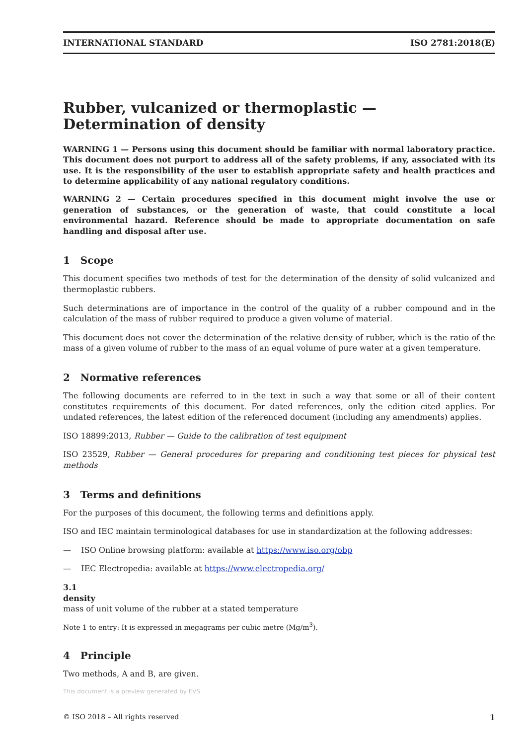INTERNATIONAL STANDARD ISO 2781:2018(E)
Rubber, vulcanized or thermoplastic — Determination of density
WARNING 1 — Persons using this document should be familiar with normal laboratory practice. This document does not purport to address all of the safety problems, if any, associated with its use. It is the responsibility of the user to establish appropriate safety and health practices and to determine applicability of any national regulatory conditions.
WARNING 2 — Certain procedures specified in this document might involve the use or generation of substances, or the generation of waste, that could constitute a local environmental hazard. Reference should be made to appropriate documentation on safe handling and disposal after use.
1 Scope
This document specifies two methods of test for the determination of the density of solid vulcanized and thermoplastic rubbers.
Such determinations are of importance in the control of the quality of a rubber compound and in the calculation of the mass of rubber required to produce a given volume of material.
This document does not cover the determination of the relative density of rubber, which is the ratio of the mass of a given volume of rubber to the mass of an equal volume of pure water at a given temperature.
2 Normative references
The following documents are referred to in the text in such a way that some or all of their content constitutes requirements of this document. For dated references, only the edition cited applies. For undated references, the latest edition of the referenced document (including any amendments) applies.
ISO 18899:2013, Rubber — Guide to the calibration of test equipment
ISO 23529, Rubber — General procedures for preparing and conditioning test pieces for physical test methods
3 Terms and definitions
For the purposes of this document, the following terms and definitions apply.
ISO and IEC maintain terminological databases for use in standardization at the following addresses:
— ISO Online browsing platform: available at https://www.iso.org/obp
— IEC Electropedia: available at https://www.electropedia.org/
3.1
density
mass of unit volume of the rubber at a stated temperature
Note 1 to entry: It is expressed in megagrams per cubic metre (Mg/m<sup>3</sup>).
4 Principle
Two methods, A and B, are given.
This document is a preview generated by EVS
© ISO 2018 – All rights reserved 1